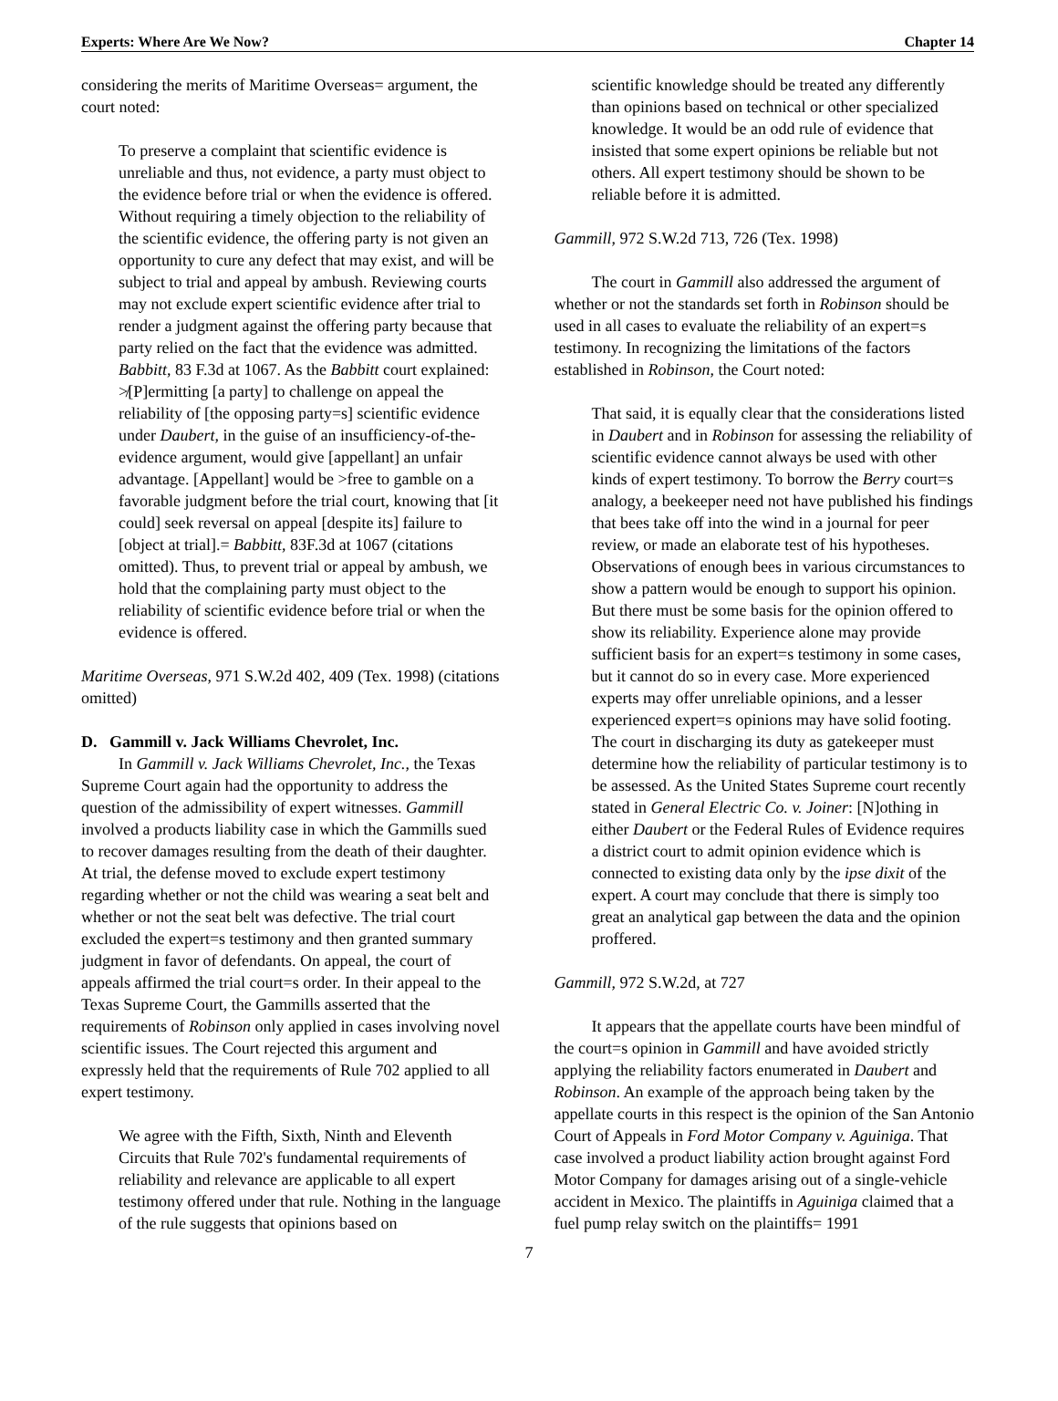Experts: Where Are We Now? Chapter 14
considering the merits of Maritime Overseas= argument, the court noted:
To preserve a complaint that scientific evidence is unreliable and thus, not evidence, a party must object to the evidence before trial or when the evidence is offered. Without requiring a timely objection to the reliability of the scientific evidence, the offering party is not given an opportunity to cure any defect that may exist, and will be subject to trial and appeal by ambush. Reviewing courts may not exclude expert scientific evidence after trial to render a judgment against the offering party because that party relied on the fact that the evidence was admitted. Babbitt, 83 F.3d at 1067. As the Babbitt court explained: ≯[P]ermitting [a party] to challenge on appeal the reliability of [the opposing party=s] scientific evidence under Daubert, in the guise of an insufficiency-of-the-evidence argument, would give [appellant] an unfair advantage. [Appellant] would be >free to gamble on a favorable judgment before the trial court, knowing that [it could] seek reversal on appeal [despite its] failure to [object at trial].= Babbitt, 83F.3d at 1067 (citations omitted). Thus, to prevent trial or appeal by ambush, we hold that the complaining party must object to the reliability of scientific evidence before trial or when the evidence is offered.
Maritime Overseas, 971 S.W.2d 402, 409 (Tex. 1998) (citations omitted)
D. Gammill v. Jack Williams Chevrolet, Inc.
In Gammill v. Jack Williams Chevrolet, Inc., the Texas Supreme Court again had the opportunity to address the question of the admissibility of expert witnesses. Gammill involved a products liability case in which the Gammills sued to recover damages resulting from the death of their daughter. At trial, the defense moved to exclude expert testimony regarding whether or not the child was wearing a seat belt and whether or not the seat belt was defective. The trial court excluded the expert=s testimony and then granted summary judgment in favor of defendants. On appeal, the court of appeals affirmed the trial court=s order. In their appeal to the Texas Supreme Court, the Gammills asserted that the requirements of Robinson only applied in cases involving novel scientific issues. The Court rejected this argument and expressly held that the requirements of Rule 702 applied to all expert testimony.
We agree with the Fifth, Sixth, Ninth and Eleventh Circuits that Rule 702's fundamental requirements of reliability and relevance are applicable to all expert testimony offered under that rule. Nothing in the language of the rule suggests that opinions based on
scientific knowledge should be treated any differently than opinions based on technical or other specialized knowledge. It would be an odd rule of evidence that insisted that some expert opinions be reliable but not others. All expert testimony should be shown to be reliable before it is admitted.
Gammill, 972 S.W.2d 713, 726 (Tex. 1998)
The court in Gammill also addressed the argument of whether or not the standards set forth in Robinson should be used in all cases to evaluate the reliability of an expert=s testimony. In recognizing the limitations of the factors established in Robinson, the Court noted:
That said, it is equally clear that the considerations listed in Daubert and in Robinson for assessing the reliability of scientific evidence cannot always be used with other kinds of expert testimony. To borrow the Berry court=s analogy, a beekeeper need not have published his findings that bees take off into the wind in a journal for peer review, or made an elaborate test of his hypotheses. Observations of enough bees in various circumstances to show a pattern would be enough to support his opinion. But there must be some basis for the opinion offered to show its reliability. Experience alone may provide sufficient basis for an expert=s testimony in some cases, but it cannot do so in every case. More experienced experts may offer unreliable opinions, and a lesser experienced expert=s opinions may have solid footing. The court in discharging its duty as gatekeeper must determine how the reliability of particular testimony is to be assessed. As the United States Supreme court recently stated in General Electric Co. v. Joiner: [N]othing in either Daubert or the Federal Rules of Evidence requires a district court to admit opinion evidence which is connected to existing data only by the ipse dixit of the expert. A court may conclude that there is simply too great an analytical gap between the data and the opinion proffered.
Gammill, 972 S.W.2d, at 727
It appears that the appellate courts have been mindful of the court=s opinion in Gammill and have avoided strictly applying the reliability factors enumerated in Daubert and Robinson. An example of the approach being taken by the appellate courts in this respect is the opinion of the San Antonio Court of Appeals in Ford Motor Company v. Aguiniga. That case involved a product liability action brought against Ford Motor Company for damages arising out of a single-vehicle accident in Mexico. The plaintiffs in Aguiniga claimed that a fuel pump relay switch on the plaintiffs= 1991
7